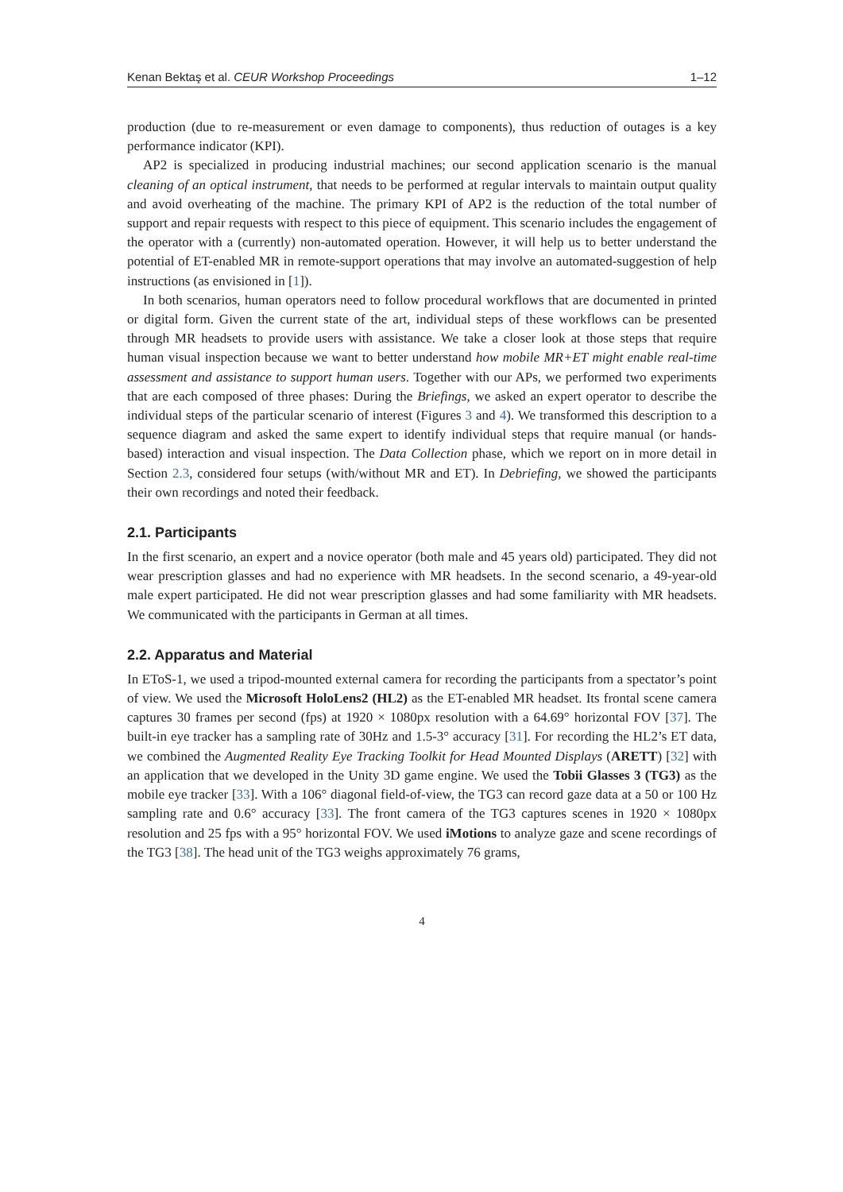Kenan Bektaş et al. CEUR Workshop Proceedings 1–12
production (due to re-measurement or even damage to components), thus reduction of outages is a key performance indicator (KPI).
AP2 is specialized in producing industrial machines; our second application scenario is the manual cleaning of an optical instrument, that needs to be performed at regular intervals to maintain output quality and avoid overheating of the machine. The primary KPI of AP2 is the reduction of the total number of support and repair requests with respect to this piece of equipment. This scenario includes the engagement of the operator with a (currently) non-automated operation. However, it will help us to better understand the potential of ET-enabled MR in remote-support operations that may involve an automated-suggestion of help instructions (as envisioned in [1]).
In both scenarios, human operators need to follow procedural workflows that are documented in printed or digital form. Given the current state of the art, individual steps of these workflows can be presented through MR headsets to provide users with assistance. We take a closer look at those steps that require human visual inspection because we want to better understand how mobile MR+ET might enable real-time assessment and assistance to support human users. Together with our APs, we performed two experiments that are each composed of three phases: During the Briefings, we asked an expert operator to describe the individual steps of the particular scenario of interest (Figures 3 and 4). We transformed this description to a sequence diagram and asked the same expert to identify individual steps that require manual (or hands-based) interaction and visual inspection. The Data Collection phase, which we report on in more detail in Section 2.3, considered four setups (with/without MR and ET). In Debriefing, we showed the participants their own recordings and noted their feedback.
2.1. Participants
In the first scenario, an expert and a novice operator (both male and 45 years old) participated. They did not wear prescription glasses and had no experience with MR headsets. In the second scenario, a 49-year-old male expert participated. He did not wear prescription glasses and had some familiarity with MR headsets. We communicated with the participants in German at all times.
2.2. Apparatus and Material
In EToS-1, we used a tripod-mounted external camera for recording the participants from a spectator’s point of view. We used the Microsoft HoloLens2 (HL2) as the ET-enabled MR headset. Its frontal scene camera captures 30 frames per second (fps) at 1920 × 1080px resolution with a 64.69° horizontal FOV [37]. The built-in eye tracker has a sampling rate of 30Hz and 1.5-3° accuracy [31]. For recording the HL2’s ET data, we combined the Augmented Reality Eye Tracking Toolkit for Head Mounted Displays (ARETT) [32] with an application that we developed in the Unity 3D game engine. We used the Tobii Glasses 3 (TG3) as the mobile eye tracker [33]. With a 106° diagonal field-of-view, the TG3 can record gaze data at a 50 or 100 Hz sampling rate and 0.6° accuracy [33]. The front camera of the TG3 captures scenes in 1920 × 1080px resolution and 25 fps with a 95° horizontal FOV. We used iMotions to analyze gaze and scene recordings of the TG3 [38]. The head unit of the TG3 weighs approximately 76 grams,
4